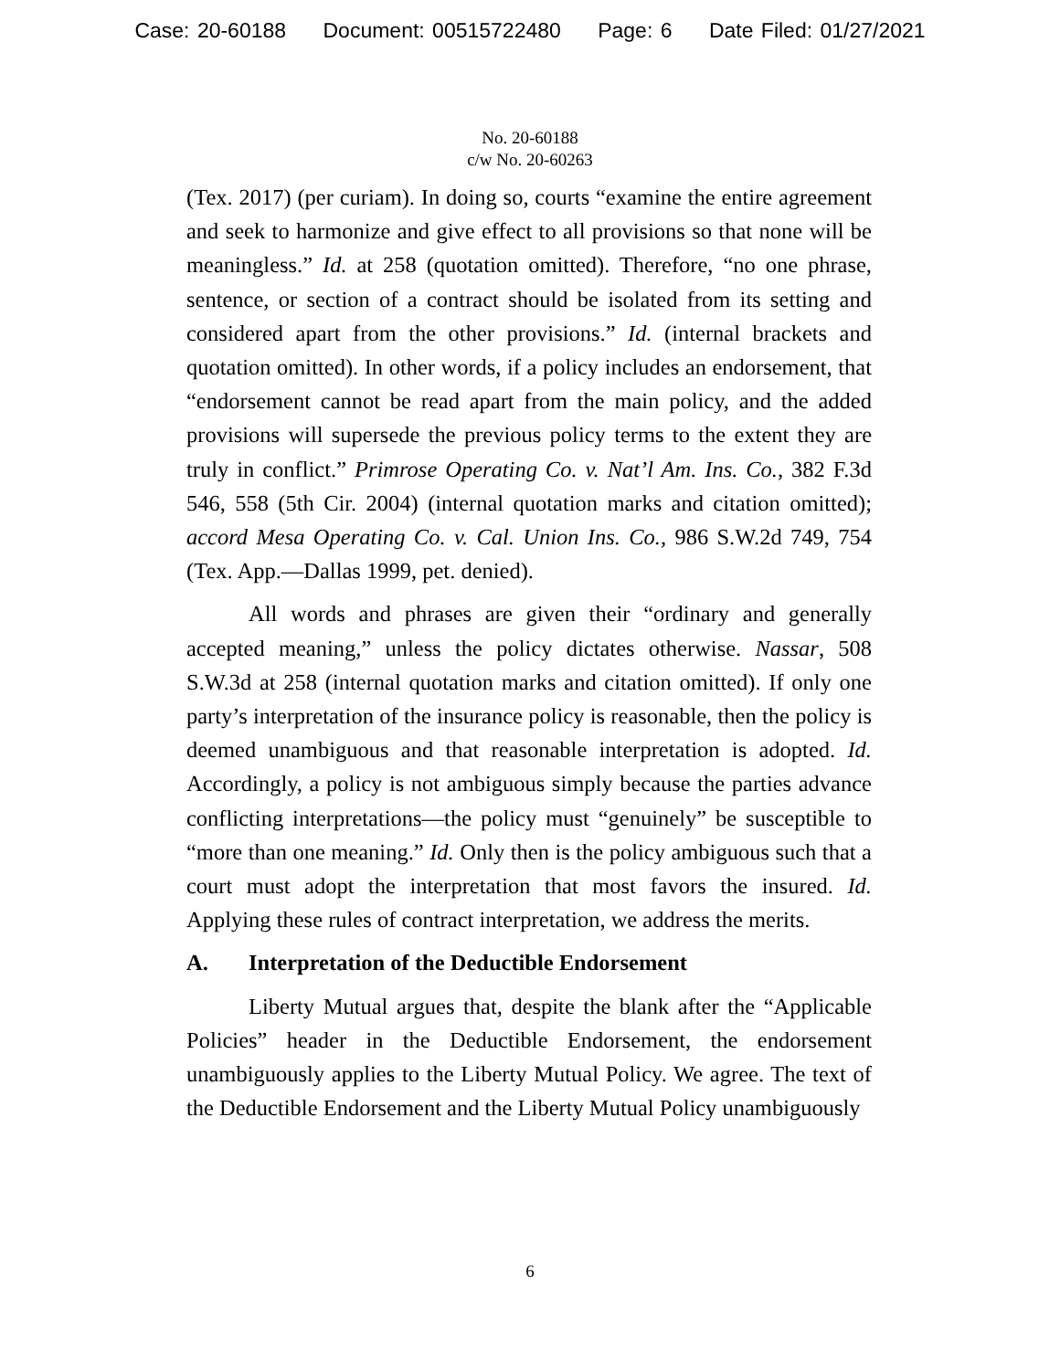Case: 20-60188 Document: 00515722480 Page: 6 Date Filed: 01/27/2021
No. 20-60188
c/w No. 20-60263
(Tex. 2017) (per curiam). In doing so, courts “examine the entire agreement and seek to harmonize and give effect to all provisions so that none will be meaningless.” Id. at 258 (quotation omitted). Therefore, “no one phrase, sentence, or section of a contract should be isolated from its setting and considered apart from the other provisions.” Id. (internal brackets and quotation omitted). In other words, if a policy includes an endorsement, that “endorsement cannot be read apart from the main policy, and the added provisions will supersede the previous policy terms to the extent they are truly in conflict.” Primrose Operating Co. v. Nat’l Am. Ins. Co., 382 F.3d 546, 558 (5th Cir. 2004) (internal quotation marks and citation omitted); accord Mesa Operating Co. v. Cal. Union Ins. Co., 986 S.W.2d 749, 754 (Tex. App.—Dallas 1999, pet. denied).
All words and phrases are given their “ordinary and generally accepted meaning,” unless the policy dictates otherwise. Nassar, 508 S.W.3d at 258 (internal quotation marks and citation omitted). If only one party’s interpretation of the insurance policy is reasonable, then the policy is deemed unambiguous and that reasonable interpretation is adopted. Id. Accordingly, a policy is not ambiguous simply because the parties advance conflicting interpretations—the policy must “genuinely” be susceptible to “more than one meaning.” Id. Only then is the policy ambiguous such that a court must adopt the interpretation that most favors the insured. Id. Applying these rules of contract interpretation, we address the merits.
A. Interpretation of the Deductible Endorsement
Liberty Mutual argues that, despite the blank after the “Applicable Policies” header in the Deductible Endorsement, the endorsement unambiguously applies to the Liberty Mutual Policy. We agree. The text of the Deductible Endorsement and the Liberty Mutual Policy unambiguously
6